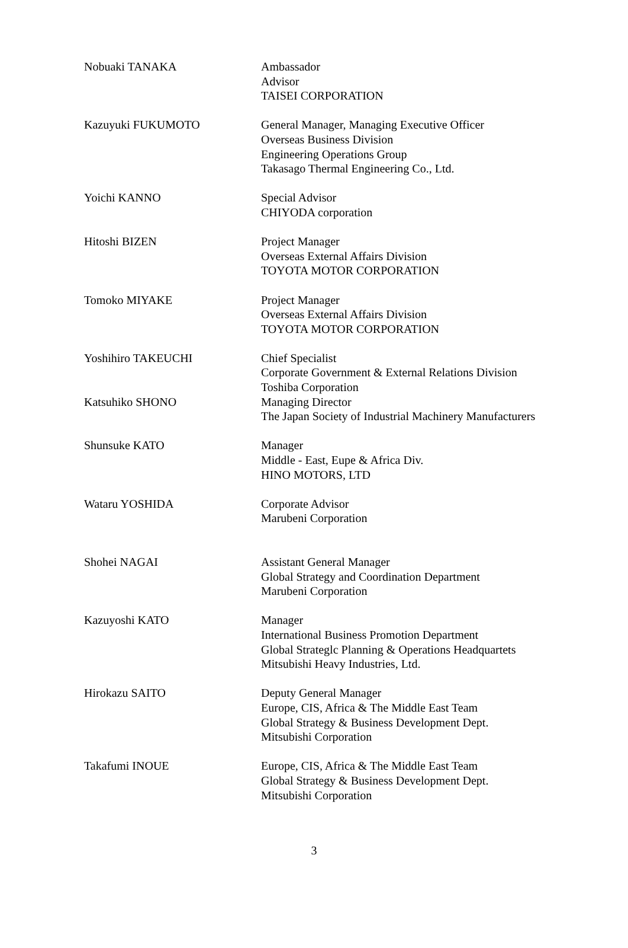| Nobuaki TANAKA | Ambassador Advisor TAISEI CORPORATION |
| Kazuyuki FUKUMOTO | General Manager, Managing Executive Officer Overseas Business Division Engineering Operations Group Takasago Thermal Engineering Co., Ltd. |
| Yoichi KANNO | Special Advisor CHIYODA corporation |
| Hitoshi BIZEN | Project Manager Overseas External Affairs Division TOYOTA MOTOR CORPORATION |
| Tomoko MIYAKE | Project Manager Overseas External Affairs Division TOYOTA MOTOR CORPORATION |
| Yoshihiro TAKEUCHI | Chief Specialist Corporate Government & External Relations Division Toshiba Corporation |
| Katsuhiko SHONO | Managing Director The Japan Society of Industrial Machinery Manufacturers |
| Shunsuke KATO | Manager Middle - East, Eupe & Africa Div. HINO MOTORS, LTD |
| Wataru YOSHIDA | Corporate Advisor Marubeni Corporation |
| Shohei NAGAI | Assistant General Manager Global Strategy and Coordination Department Marubeni Corporation |
| Kazuyoshi KATO | Manager International Business Promotion Department Global Strateglc Planning & Operations Headquartets Mitsubishi Heavy Industries, Ltd. |
| Hirokazu SAITO | Deputy General Manager Europe, CIS, Africa & The Middle East Team Global Strategy & Business Development Dept. Mitsubishi Corporation |
| Takafumi INOUE | Europe, CIS, Africa & The Middle East Team Global Strategy & Business Development Dept. Mitsubishi Corporation |
3